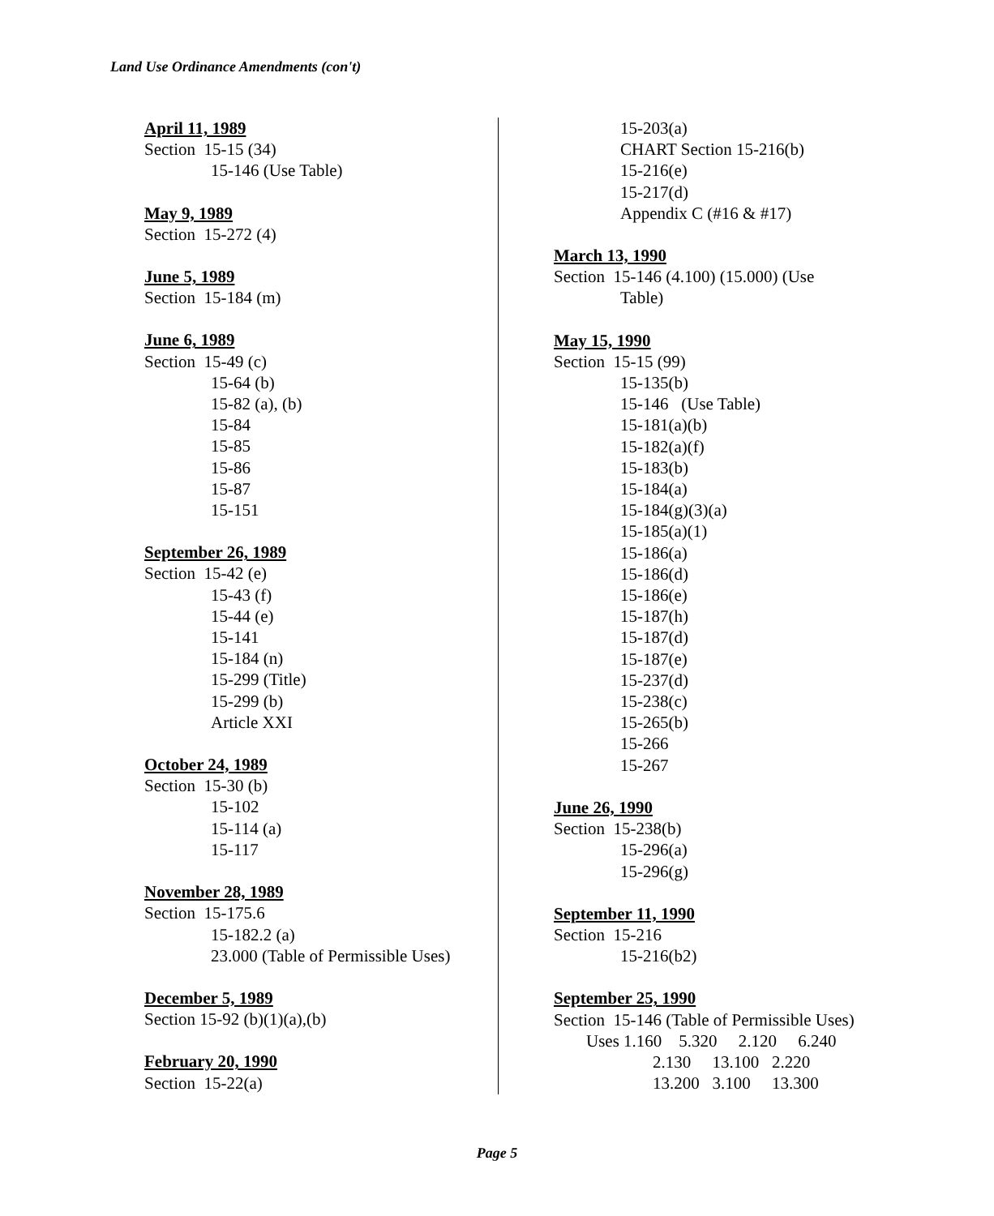Land Use Ordinance Amendments (con't)
April 11, 1989
Section 15-15 (34)
15-146 (Use Table)
May 9, 1989
Section 15-272 (4)
June 5, 1989
Section 15-184 (m)
June 6, 1989
Section 15-49 (c)
15-64 (b)
15-82 (a), (b)
15-84
15-85
15-86
15-87
15-151
September 26, 1989
Section 15-42 (e)
15-43 (f)
15-44 (e)
15-141
15-184 (n)
15-299 (Title)
15-299 (b)
Article XXI
October 24, 1989
Section 15-30 (b)
15-102
15-114 (a)
15-117
November 28, 1989
Section 15-175.6
15-182.2 (a)
23.000 (Table of Permissible Uses)
December 5, 1989
Section 15-92 (b)(1)(a),(b)
February 20, 1990
Section 15-22(a)
15-203(a)
CHART Section 15-216(b)
15-216(e)
15-217(d)
Appendix C (#16 & #17)
March 13, 1990
Section 15-146 (4.100) (15.000) (Use
Table)
May 15, 1990
Section 15-15 (99)
15-135(b)
15-146 (Use Table)
15-181(a)(b)
15-182(a)(f)
15-183(b)
15-184(a)
15-184(g)(3)(a)
15-185(a)(1)
15-186(a)
15-186(d)
15-186(e)
15-187(h)
15-187(d)
15-187(e)
15-237(d)
15-238(c)
15-265(b)
15-266
15-267
June 26, 1990
Section 15-238(b)
15-296(a)
15-296(g)
September 11, 1990
Section 15-216
15-216(b2)
September 25, 1990
Section 15-146 (Table of Permissible Uses)
Uses 1.160 5.320 2.120 6.240
2.130 13.100 2.220
13.200 3.100 13.300
Page 5